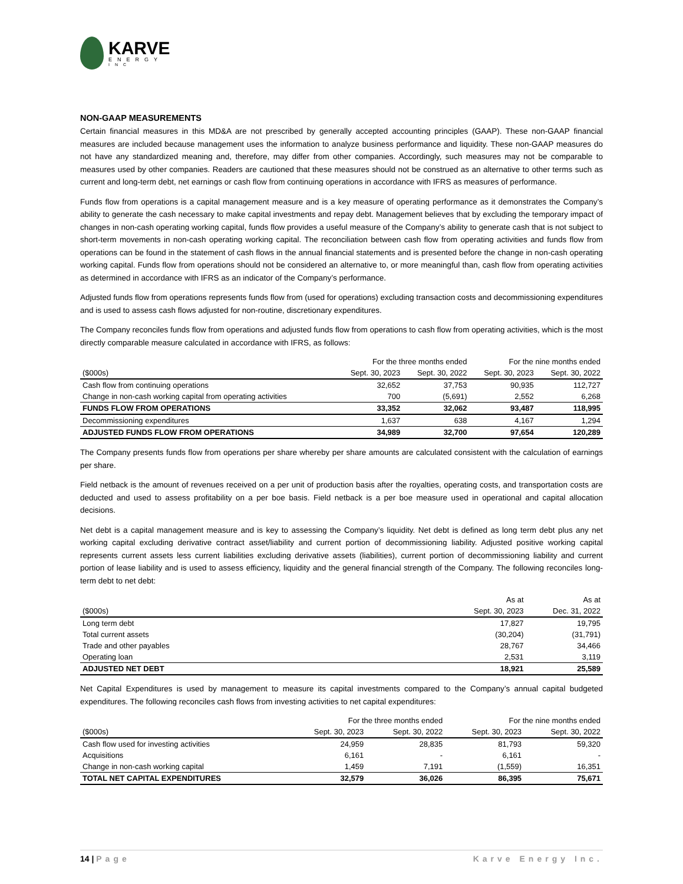KARVE
ENERGY
INC
NON-GAAP MEASUREMENTS
Certain financial measures in this MD&A are not prescribed by generally accepted accounting principles (GAAP). These non-GAAP financial measures are included because management uses the information to analyze business performance and liquidity. These non-GAAP measures do not have any standardized meaning and, therefore, may differ from other companies. Accordingly, such measures may not be comparable to measures used by other companies. Readers are cautioned that these measures should not be construed as an alternative to other terms such as current and long-term debt, net earnings or cash flow from continuing operations in accordance with IFRS as measures of performance.
Funds flow from operations is a capital management measure and is a key measure of operating performance as it demonstrates the Company’s ability to generate the cash necessary to make capital investments and repay debt. Management believes that by excluding the temporary impact of changes in non-cash operating working capital, funds flow provides a useful measure of the Company’s ability to generate cash that is not subject to short-term movements in non-cash operating working capital. The reconciliation between cash flow from operating activities and funds flow from operations can be found in the statement of cash flows in the annual financial statements and is presented before the change in non-cash operating working capital. Funds flow from operations should not be considered an alternative to, or more meaningful than, cash flow from operating activities as determined in accordance with IFRS as an indicator of the Company’s performance.
Adjusted funds flow from operations represents funds flow from (used for operations) excluding transaction costs and decommissioning expenditures and is used to assess cash flows adjusted for non-routine, discretionary expenditures.
The Company reconciles funds flow from operations and adjusted funds flow from operations to cash flow from operating activities, which is the most directly comparable measure calculated in accordance with IFRS, as follows:
| | For the three months ended | | For the nine months ended | |
| --- | --- | --- | --- | --- |
| ($000s) | Sept. 30, 2023 | Sept. 30, 2022 | Sept. 30, 2023 | Sept. 30, 2022 |
| Cash flow from continuing operations | 32,652 | 37,753 | 90,935 | 112,727 |
| Change in non-cash working capital from operating activities | 700 | (5,691) | 2,552 | 6,268 |
| FUNDS FLOW FROM OPERATIONS | 33,352 | 32,062 | 93,487 | 118,995 |
| Decommissioning expenditures | 1,637 | 638 | 4,167 | 1,294 |
| ADJUSTED FUNDS FLOW FROM OPERATIONS | 34,989 | 32,700 | 97,654 | 120,289 |
The Company presents funds flow from operations per share whereby per share amounts are calculated consistent with the calculation of earnings per share.
Field netback is the amount of revenues received on a per unit of production basis after the royalties, operating costs, and transportation costs are deducted and used to assess profitability on a per boe basis. Field netback is a per boe measure used in operational and capital allocation decisions.
Net debt is a capital management measure and is key to assessing the Company’s liquidity. Net debt is defined as long term debt plus any net working capital excluding derivative contract asset/liability and current portion of decommissioning liability. Adjusted positive working capital represents current assets less current liabilities excluding derivative assets (liabilities), current portion of decommissioning liability and current portion of lease liability and is used to assess efficiency, liquidity and the general financial strength of the Company. The following reconciles long-term debt to net debt:
| | As at | As at |
| --- | --- | --- |
| ($000s) | Sept. 30, 2023 | Dec. 31, 2022 |
| Long term debt | 17,827 | 19,795 |
| Total current assets | (30,204) | (31,791) |
| Trade and other payables | 28,767 | 34,466 |
| Operating loan | 2,531 | 3,119 |
| ADJUSTED NET DEBT | 18,921 | 25,589 |
Net Capital Expenditures is used by management to measure its capital investments compared to the Company’s annual capital budgeted expenditures. The following reconciles cash flows from investing activities to net capital expenditures:
| | For the three months ended | | For the nine months ended | |
| --- | --- | --- | --- | --- |
| ($000s) | Sept. 30, 2023 | Sept. 30, 2022 | Sept. 30, 2023 | Sept. 30, 2022 |
| Cash flow used for investing activities | 24,959 | 28,835 | 81,793 | 59,320 |
| Acquisitions | 6,161 | - | 6,161 | - |
| Change in non-cash working capital | 1,459 | 7,191 | (1,559) | 16,351 |
| TOTAL NET CAPITAL EXPENDITURES | 32,579 | 36,026 | 86,395 | 75,671 |
14 | Page Karve Energy Inc.